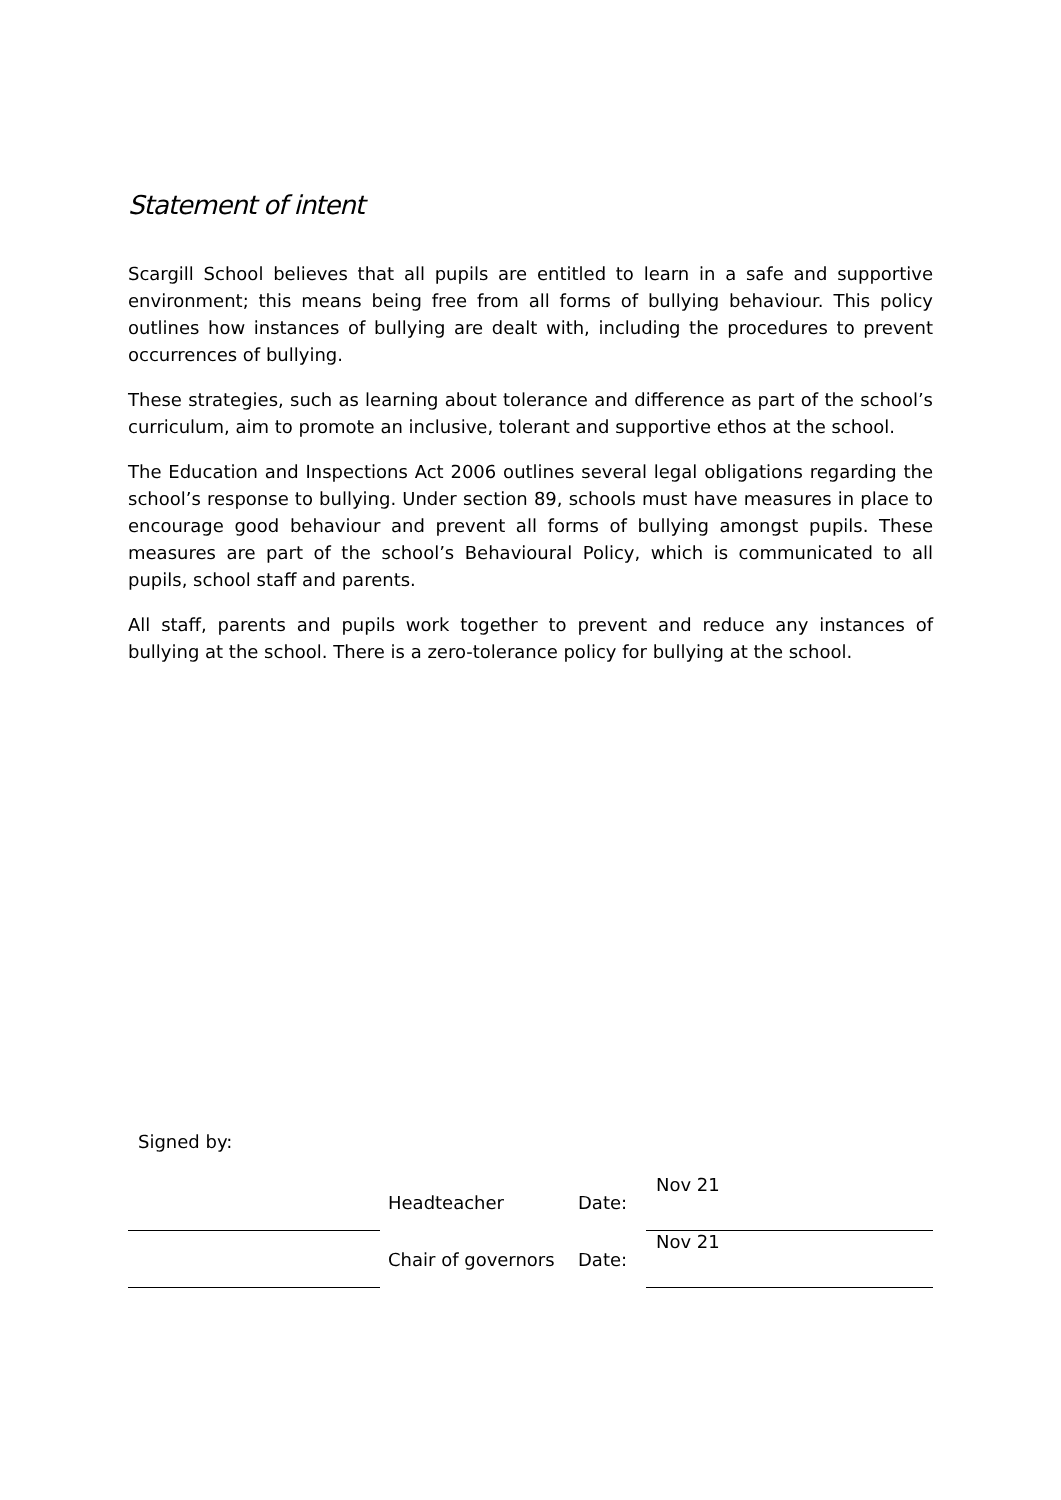Statement of intent
Scargill School believes that all pupils are entitled to learn in a safe and supportive environment; this means being free from all forms of bullying behaviour. This policy outlines how instances of bullying are dealt with, including the procedures to prevent occurrences of bullying.
These strategies, such as learning about tolerance and difference as part of the school’s curriculum, aim to promote an inclusive, tolerant and supportive ethos at the school.
The Education and Inspections Act 2006 outlines several legal obligations regarding the school’s response to bullying. Under section 89, schools must have measures in place to encourage good behaviour and prevent all forms of bullying amongst pupils. These measures are part of the school’s Behavioural Policy, which is communicated to all pupils, school staff and parents.
All staff, parents and pupils work together to prevent and reduce any instances of bullying at the school. There is a zero-tolerance policy for bullying at the school.
Signed by:
| | | Headteacher | Date: | Nov 21 |
| | | Chair of governors | Date: | Nov 21 |